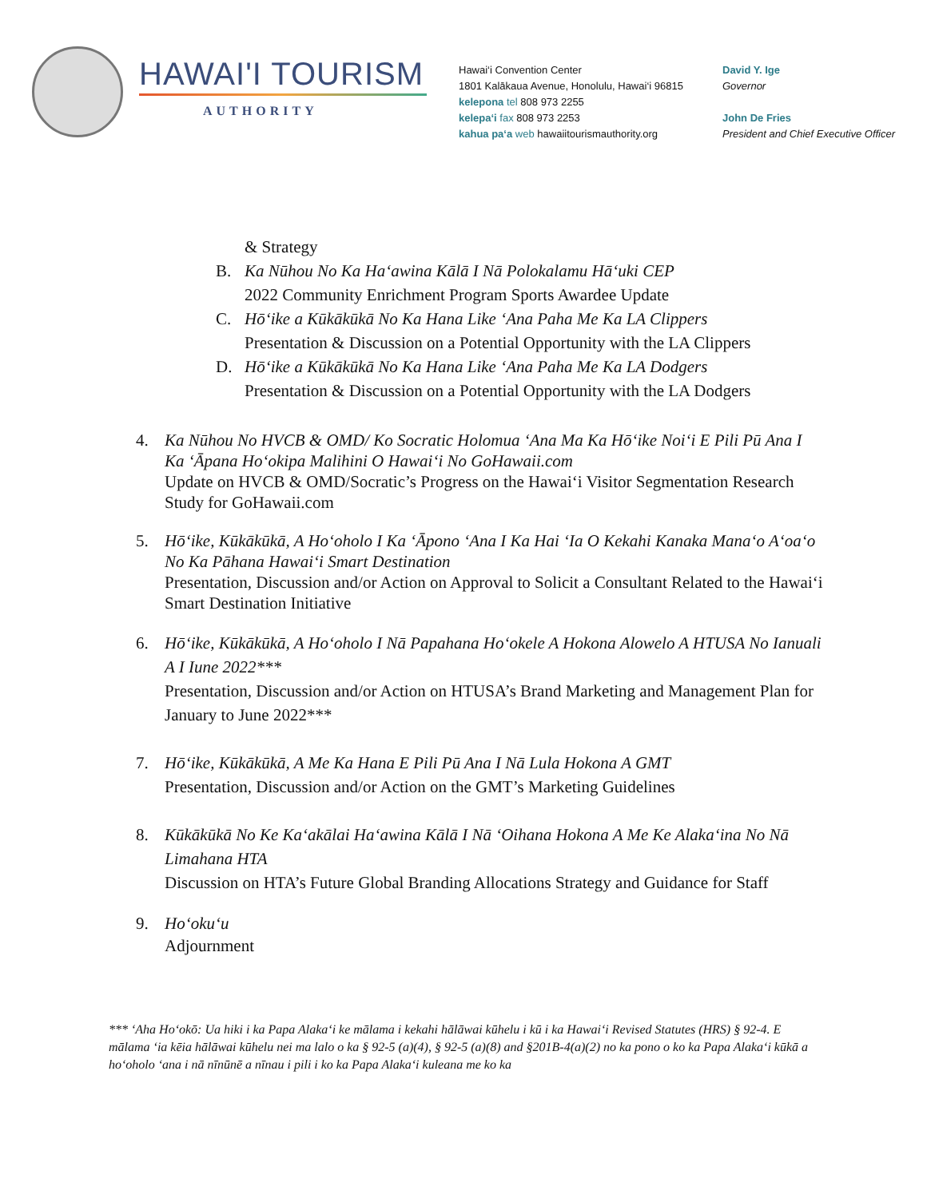HAWAI'I TOURISM
AUTHORITY
Hawai‘i Convention Center
1801 Kalākaua Avenue, Honolulu, Hawai‘i 96815
kelepona tel 808 973 2255
kelepa‘i fax 808 973 2253
kahua pa‘a web hawaiitourismauthority.org
David Y. Ige
Governor
John De Fries
President and Chief Executive Officer
& Strategy
B. Ka Nūhou No Ka Ha‘awina Kālā I Nā Polokalamu Hā‘uki CEP
2022 Community Enrichment Program Sports Awardee Update
C. Hō‘ike a Kūkākūkā No Ka Hana Like ‘Ana Paha Me Ka LA Clippers
Presentation & Discussion on a Potential Opportunity with the LA Clippers
D. Hō‘ike a Kūkākūkā No Ka Hana Like ‘Ana Paha Me Ka LA Dodgers
Presentation & Discussion on a Potential Opportunity with the LA Dodgers
4. Ka Nūhou No HVCB & OMD/ Ko Socratic Holomua ‘Ana Ma Ka Hō‘ike Noi‘i E Pili Pū Ana I Ka ‘Āpana Ho‘okipa Malihini O Hawai‘i No GoHawaii.com
Update on HVCB & OMD/Socratic’s Progress on the Hawai‘i Visitor Segmentation Research Study for GoHawaii.com
5. Hō‘ike, Kūkākūkā, A Ho‘oholo I Ka ‘Āpono ‘Ana I Ka Hai ‘Ia O Kekahi Kanaka Mana‘o A‘oa‘o No Ka Pāhana Hawai‘i Smart Destination
Presentation, Discussion and/or Action on Approval to Solicit a Consultant Related to the Hawai‘i Smart Destination Initiative
6. Hō‘ike, Kūkākūkā, A Ho‘oholo I Nā Papahana Ho‘okele A Hokona Alowelo A HTUSA No Ianuali A I Iune 2022***
Presentation, Discussion and/or Action on HTUSA’s Brand Marketing and Management Plan for January to June 2022***
7. Hō‘ike, Kūkākūkā, A Me Ka Hana E Pili Pū Ana I Nā Lula Hokona A GMT
Presentation, Discussion and/or Action on the GMT’s Marketing Guidelines
8. Kūkākūkā No Ke Ka‘akālai Ha‘awina Kālā I Nā ‘Oihana Hokona A Me Ke Alaka‘ina No Nā Limahana HTA
Discussion on HTA’s Future Global Branding Allocations Strategy and Guidance for Staff
9. Ho‘oku‘u
Adjournment
*** ‘Aha Ho‘okō: Ua hiki i ka Papa Alaka‘i ke mālama i kekahi hālāwai kūhelu i kū i ka Hawai‘i Revised Statutes (HRS) § 92-4. E mālama ‘ia kēia hālāwai kūhelu nei ma lalo o ka § 92-5 (a)(4), § 92-5 (a)(8) and §201B-4(a)(2) no ka pono o ko ka Papa Alaka‘i kūkā a ho‘oholo ‘ana i nā nīnūnē a nīnau i pili i ko ka Papa Alaka‘i kuleana me ko ka